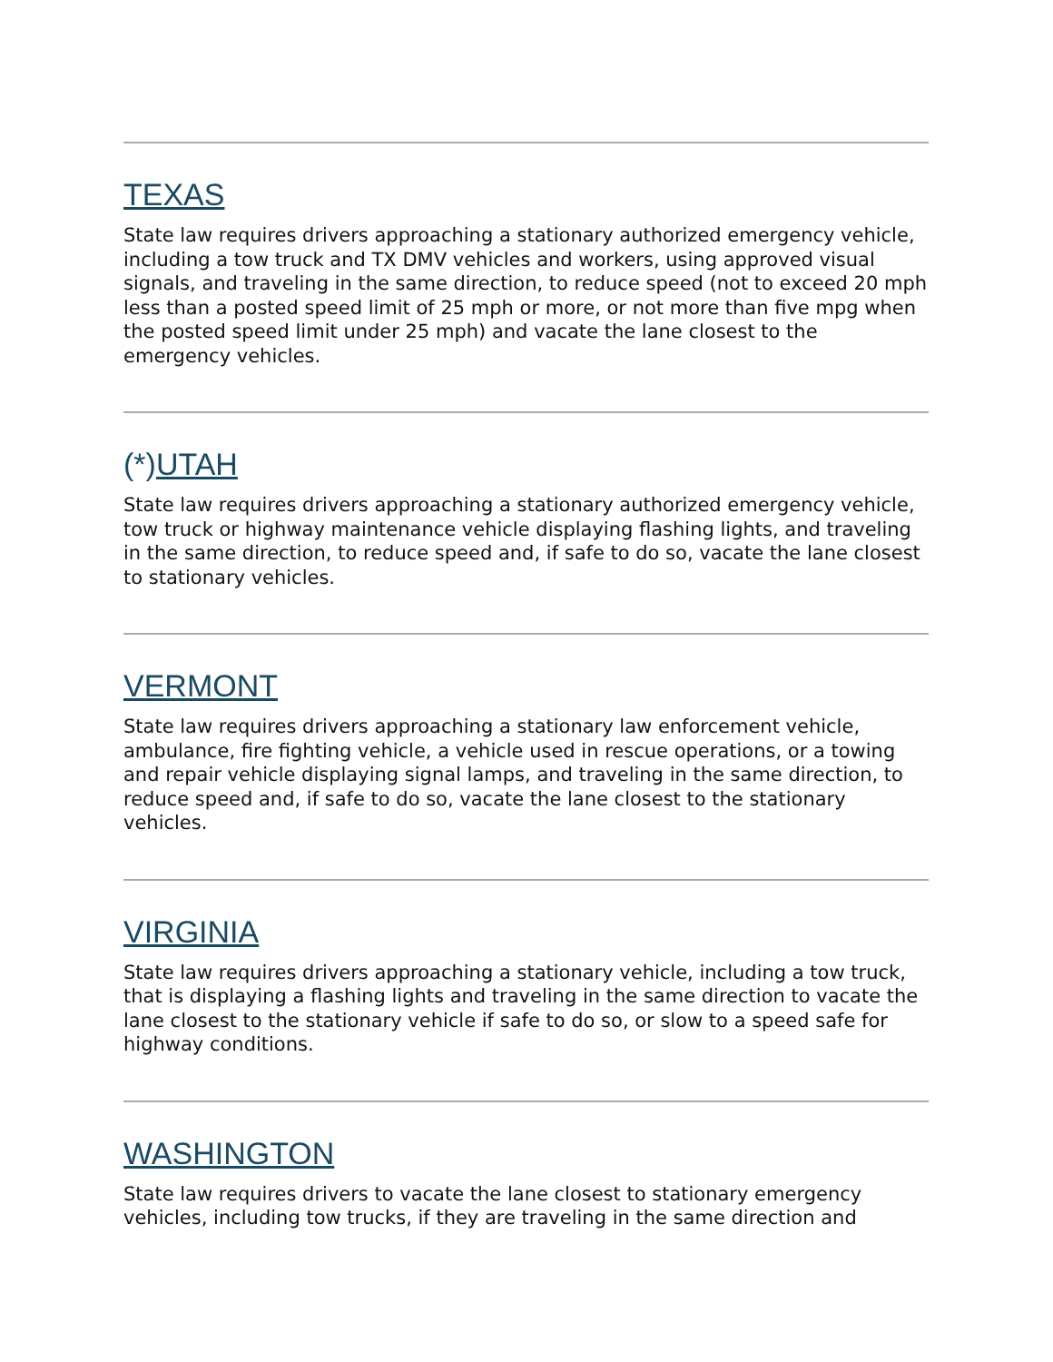TEXAS
State law requires drivers approaching a stationary authorized emergency vehicle, including a tow truck and TX DMV vehicles and workers, using approved visual signals, and traveling in the same direction, to reduce speed (not to exceed 20 mph less than a posted speed limit of 25 mph or more, or not more than five mpg when the posted speed limit under 25 mph) and vacate the lane closest to the emergency vehicles.
(*)UTAH
State law requires drivers approaching a stationary authorized emergency vehicle, tow truck or highway maintenance vehicle displaying flashing lights, and traveling in the same direction, to reduce speed and, if safe to do so, vacate the lane closest to stationary vehicles.
VERMONT
State law requires drivers approaching a stationary law enforcement vehicle, ambulance, fire fighting vehicle, a vehicle used in rescue operations, or a towing and repair vehicle displaying signal lamps, and traveling in the same direction, to reduce speed and, if safe to do so, vacate the lane closest to the stationary vehicles.
VIRGINIA
State law requires drivers approaching a stationary vehicle, including a tow truck, that is displaying a flashing lights and traveling in the same direction to vacate the lane closest to the stationary vehicle if safe to do so, or slow to a speed safe for highway conditions.
WASHINGTON
State law requires drivers to vacate the lane closest to stationary emergency vehicles, including tow trucks, if they are traveling in the same direction and